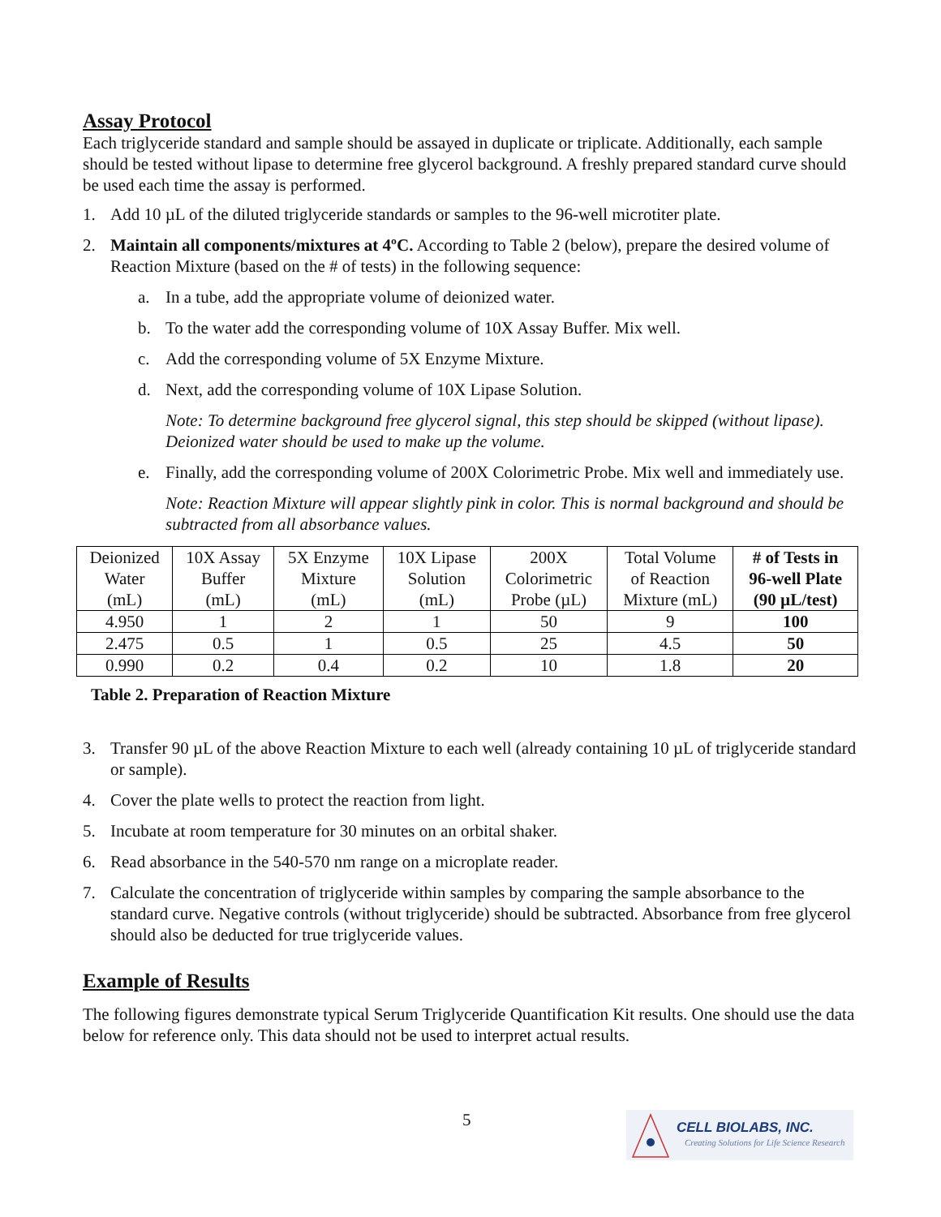Assay Protocol
Each triglyceride standard and sample should be assayed in duplicate or triplicate. Additionally, each sample should be tested without lipase to determine free glycerol background. A freshly prepared standard curve should be used each time the assay is performed.
1. Add 10 µL of the diluted triglyceride standards or samples to the 96-well microtiter plate.
2. Maintain all components/mixtures at 4ºC. According to Table 2 (below), prepare the desired volume of Reaction Mixture (based on the # of tests) in the following sequence:
a. In a tube, add the appropriate volume of deionized water.
b. To the water add the corresponding volume of 10X Assay Buffer. Mix well.
c. Add the corresponding volume of 5X Enzyme Mixture.
d. Next, add the corresponding volume of 10X Lipase Solution.
Note: To determine background free glycerol signal, this step should be skipped (without lipase). Deionized water should be used to make up the volume.
e. Finally, add the corresponding volume of 200X Colorimetric Probe. Mix well and immediately use.
Note: Reaction Mixture will appear slightly pink in color. This is normal background and should be subtracted from all absorbance values.
| Deionized Water (mL) | 10X Assay Buffer (mL) | 5X Enzyme Mixture (mL) | 10X Lipase Solution (mL) | 200X Colorimetric Probe (µL) | Total Volume of Reaction Mixture (mL) | # of Tests in 96-well Plate (90 µL/test) |
| --- | --- | --- | --- | --- | --- | --- |
| 4.950 | 1 | 2 | 1 | 50 | 9 | 100 |
| 2.475 | 0.5 | 1 | 0.5 | 25 | 4.5 | 50 |
| 0.990 | 0.2 | 0.4 | 0.2 | 10 | 1.8 | 20 |
Table 2. Preparation of Reaction Mixture
3. Transfer 90 µL of the above Reaction Mixture to each well (already containing 10 µL of triglyceride standard or sample).
4. Cover the plate wells to protect the reaction from light.
5. Incubate at room temperature for 30 minutes on an orbital shaker.
6. Read absorbance in the 540-570 nm range on a microplate reader.
7. Calculate the concentration of triglyceride within samples by comparing the sample absorbance to the standard curve. Negative controls (without triglyceride) should be subtracted. Absorbance from free glycerol should also be deducted for true triglyceride values.
Example of Results
The following figures demonstrate typical Serum Triglyceride Quantification Kit results. One should use the data below for reference only. This data should not be used to interpret actual results.
5
CELL BIOLABS, INC.
Creating Solutions for Life Science Research